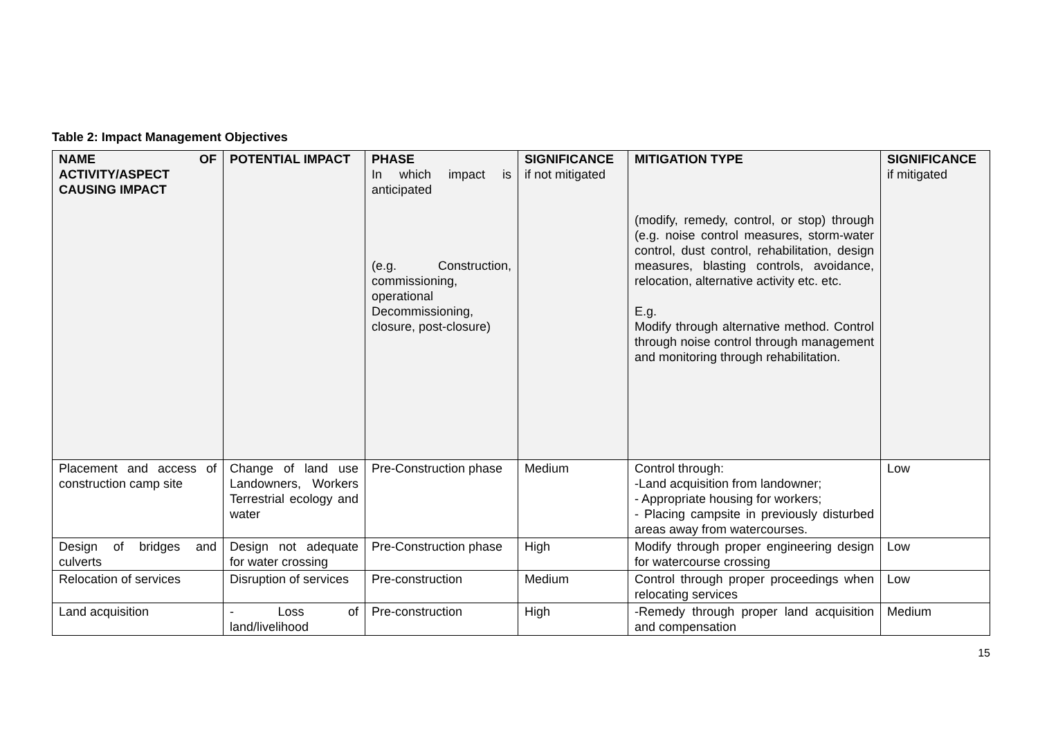Table 2: Impact Management Objectives
| NAME OF ACTIVITY/ASPECT CAUSING IMPACT | POTENTIAL IMPACT | PHASE In which impact is anticipated (e.g. Construction, commissioning, operational Decommissioning, closure, post-closure) | SIGNIFICANCE if not mitigated | MITIGATION TYPE (modify, remedy, control, or stop) through (e.g. noise control measures, storm-water control, dust control, rehabilitation, design measures, blasting controls, avoidance, relocation, alternative activity etc. etc. E.g. Modify through alternative method. Control through noise control through management and monitoring through rehabilitation. | SIGNIFICANCE if mitigated |
| --- | --- | --- | --- | --- | --- |
| Placement and access of construction camp site | Change of land use Landowners, Workers Terrestrial ecology and water | Pre-Construction phase | Medium | Control through: -Land acquisition from landowner; - Appropriate housing for workers; - Placing campsite in previously disturbed areas away from watercourses. | Low |
| Design of bridges and culverts | Design not adequate for water crossing | Pre-Construction phase | High | Modify through proper engineering design for watercourse crossing | Low |
| Relocation of services | Disruption of services | Pre-construction | Medium | Control through proper proceedings when relocating services | Low |
| Land acquisition | - Loss of land/livelihood | Pre-construction | High | -Remedy through proper land acquisition and compensation | Medium |
15